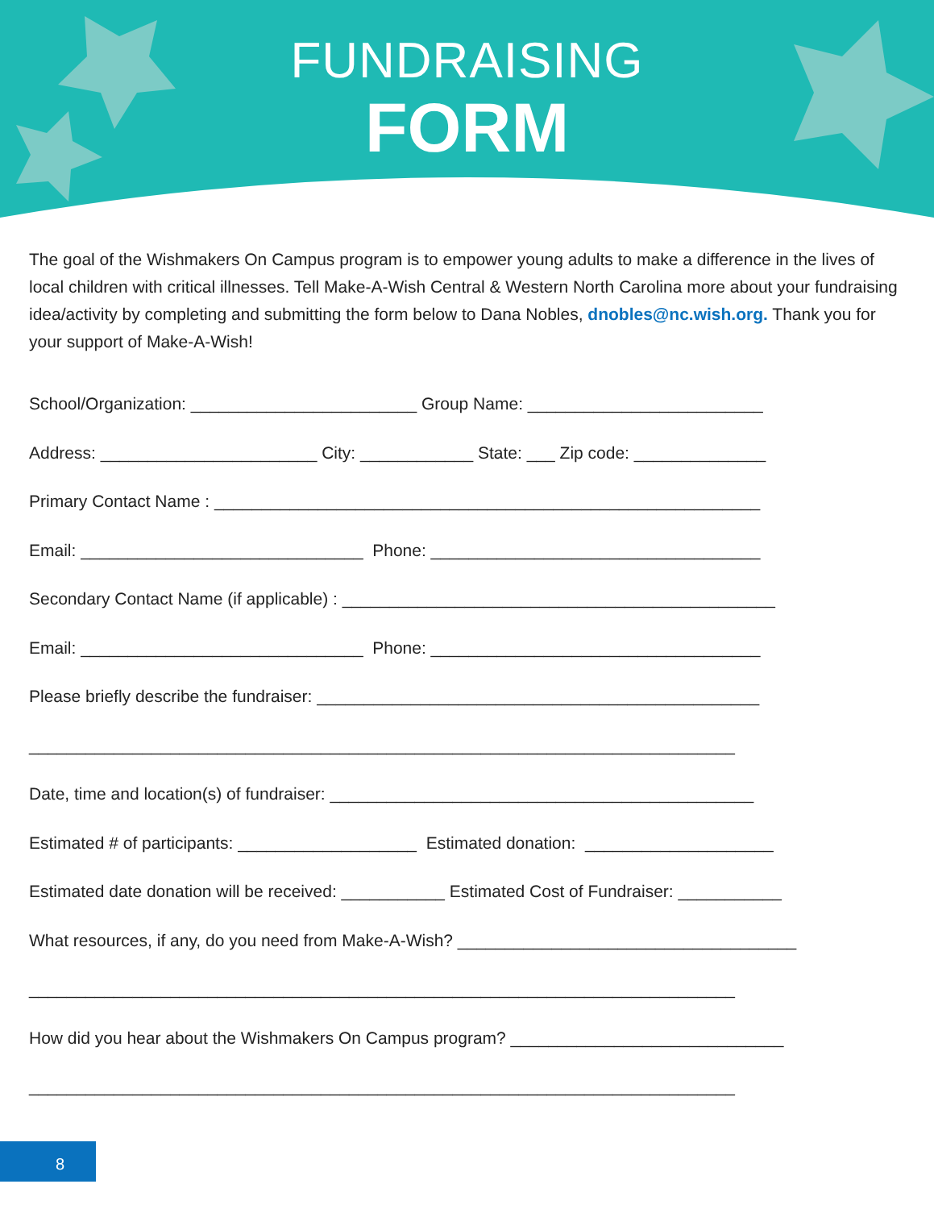FUNDRAISING
FORM
The goal of the Wishmakers On Campus program is to empower young adults to make a difference in the lives of local children with critical illnesses. Tell Make-A-Wish Central & Western North Carolina more about your fundraising idea/activity by completing and submitting the form below to Dana Nobles, dnobles@nc.wish.org. Thank you for your support of Make-A-Wish!
School/Organization: ________________________ Group Name: _________________________
Address: _______________________ City: ____________ State: ___ Zip code: ______________
Primary Contact Name : __________________________________________________________
Email: ______________________________ Phone: ___________________________________
Secondary Contact Name (if applicable) : ______________________________________________
Email: ______________________________ Phone: ___________________________________
Please briefly describe the fundraiser: _______________________________________________
___________________________________________________________________________
Date, time and location(s) of fundraiser: _____________________________________________
Estimated # of participants: ___________________ Estimated donation: ____________________
Estimated date donation will be received: ___________ Estimated Cost of Fundraiser: ___________
What resources, if any, do you need from Make-A-Wish? ____________________________________
___________________________________________________________________________
How did you hear about the Wishmakers On Campus program? _____________________________
___________________________________________________________________________
8